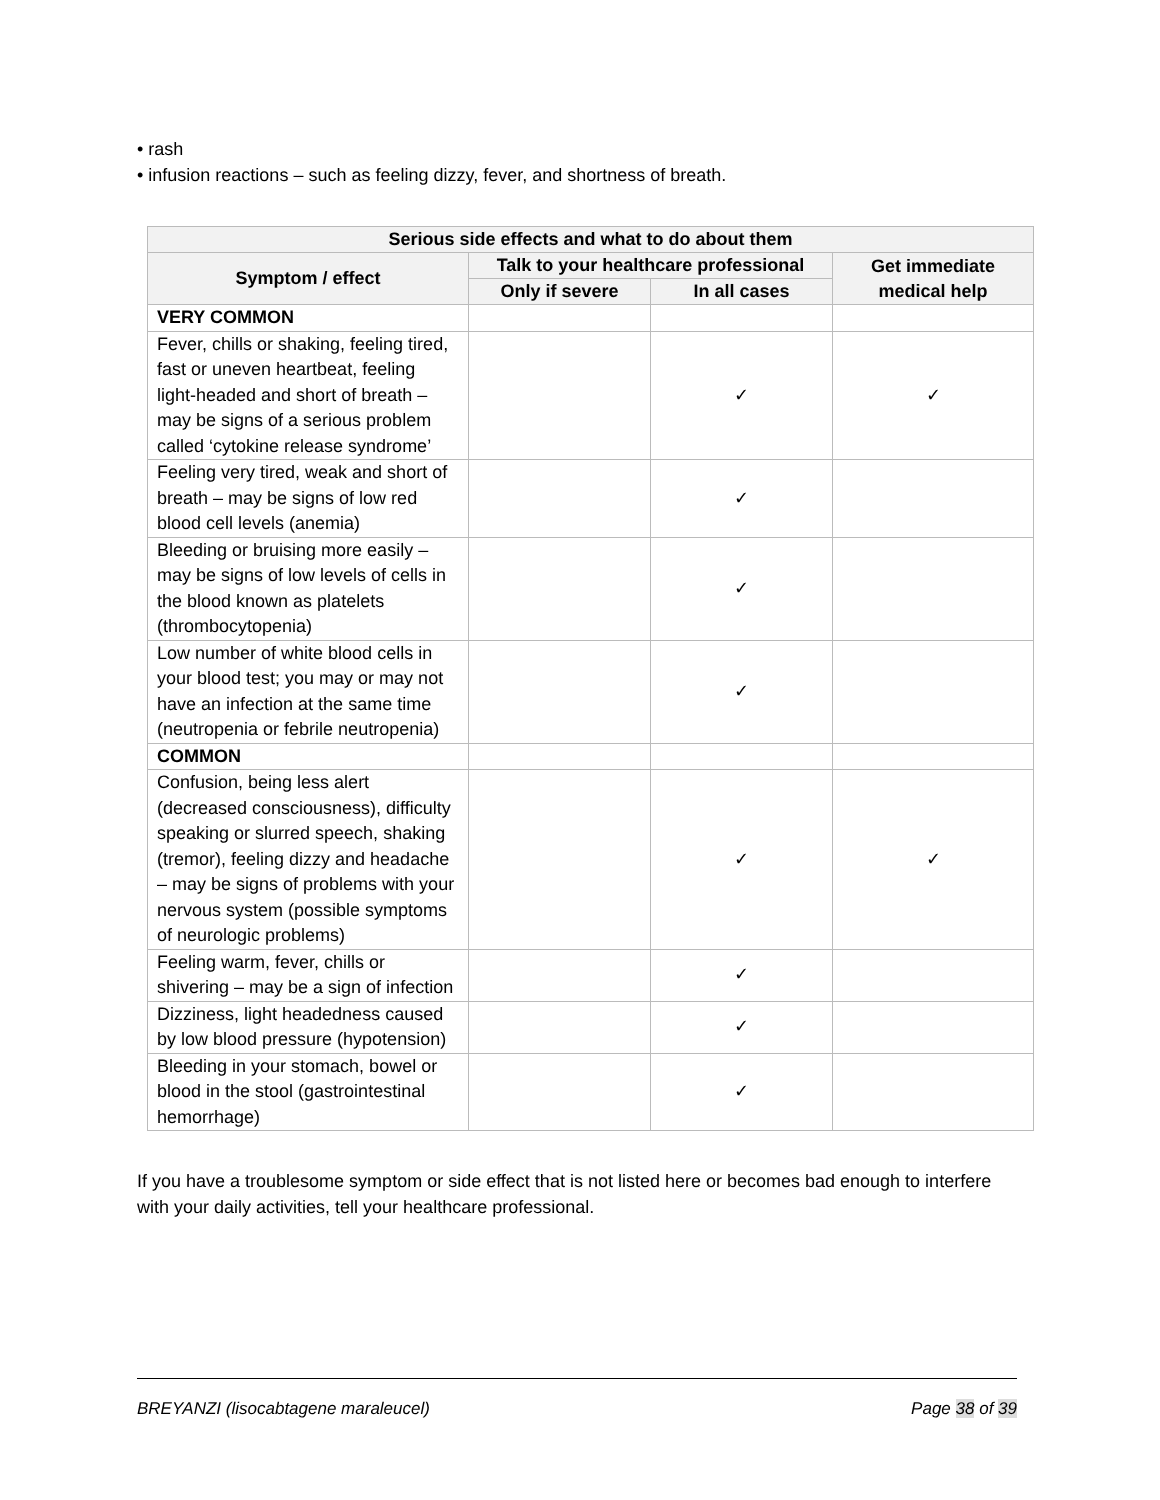• rash
• infusion reactions – such as feeling dizzy, fever, and shortness of breath.
| Serious side effects and what to do about them | | | |
| --- | --- | --- | --- |
| Symptom / effect | Talk to your healthcare professional | | Get immediate medical help |
| | Only if severe | In all cases | |
| VERY COMMON | | | |
| Fever, chills or shaking, feeling tired, fast or uneven heartbeat, feeling light-headed and short of breath – may be signs of a serious problem called ‘cytokine release syndrome’ | | ✓ | ✓ |
| Feeling very tired, weak and short of breath – may be signs of low red blood cell levels (anemia) | | ✓ | |
| Bleeding or bruising more easily – may be signs of low levels of cells in the blood known as platelets (thrombocytopenia) | | ✓ | |
| Low number of white blood cells in your blood test; you may or may not have an infection at the same time (neutropenia or febrile neutropenia) | | ✓ | |
| COMMON | | | |
| Confusion, being less alert (decreased consciousness), difficulty speaking or slurred speech, shaking (tremor), feeling dizzy and headache – may be signs of problems with your nervous system (possible symptoms of neurologic problems) | | ✓ | ✓ |
| Feeling warm, fever, chills or shivering – may be a sign of infection | | ✓ | |
| Dizziness, light headedness caused by low blood pressure (hypotension) | | ✓ | |
| Bleeding in your stomach, bowel or blood in the stool (gastrointestinal hemorrhage) | | ✓ | |
If you have a troublesome symptom or side effect that is not listed here or becomes bad enough to interfere with your daily activities, tell your healthcare professional.
BREYANZI (lisocabtagene maraleucel) Page 38 of 39